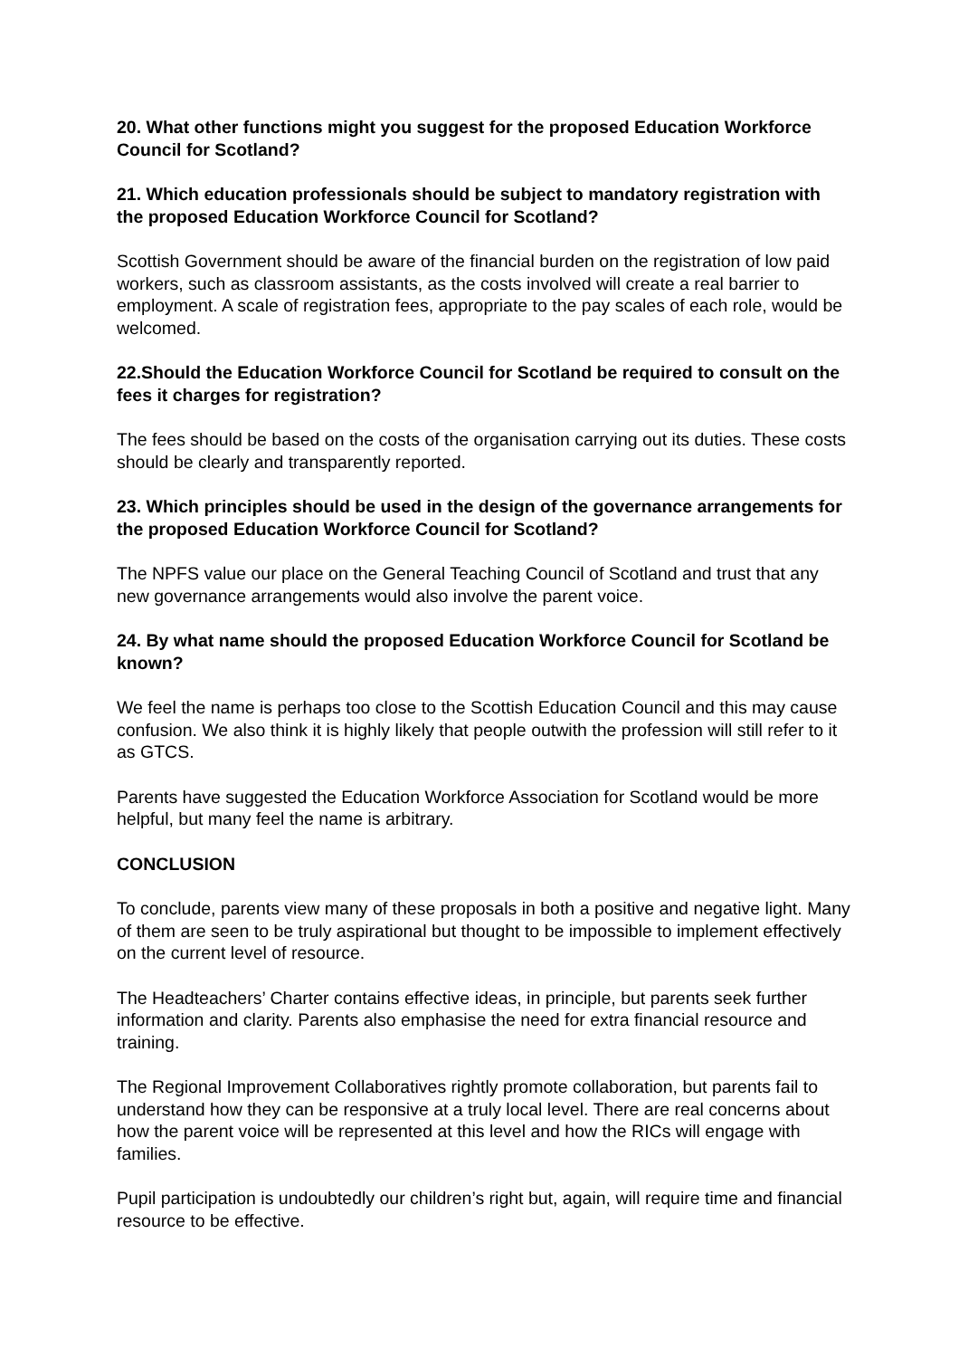20. What other functions might you suggest for the proposed Education Workforce Council for Scotland?
21. Which education professionals should be subject to mandatory registration with the proposed Education Workforce Council for Scotland?
Scottish Government should be aware of the financial burden on the registration of low paid workers, such as classroom assistants, as the costs involved will create a real barrier to employment. A scale of registration fees, appropriate to the pay scales of each role, would be welcomed.
22.Should the Education Workforce Council for Scotland be required to consult on the fees it charges for registration?
The fees should be based on the costs of the organisation carrying out its duties. These costs should be clearly and transparently reported.
23. Which principles should be used in the design of the governance arrangements for the proposed Education Workforce Council for Scotland?
The NPFS value our place on the General Teaching Council of Scotland and trust that any new governance arrangements would also involve the parent voice.
24. By what name should the proposed Education Workforce Council for Scotland be known?
We feel the name is perhaps too close to the Scottish Education Council and this may cause confusion. We also think it is highly likely that people outwith the profession will still refer to it as GTCS.
Parents have suggested the Education Workforce Association for Scotland would be more helpful, but many feel the name is arbitrary.
CONCLUSION
To conclude, parents view many of these proposals in both a positive and negative light. Many of them are seen to be truly aspirational but thought to be impossible to implement effectively on the current level of resource.
The Headteachers’ Charter contains effective ideas, in principle, but parents seek further information and clarity. Parents also emphasise the need for extra financial resource and training.
The Regional Improvement Collaboratives rightly promote collaboration, but parents fail to understand how they can be responsive at a truly local level. There are real concerns about how the parent voice will be represented at this level and how the RICs will engage with families.
Pupil participation is undoubtedly our children’s right but, again, will require time and financial resource to be effective.